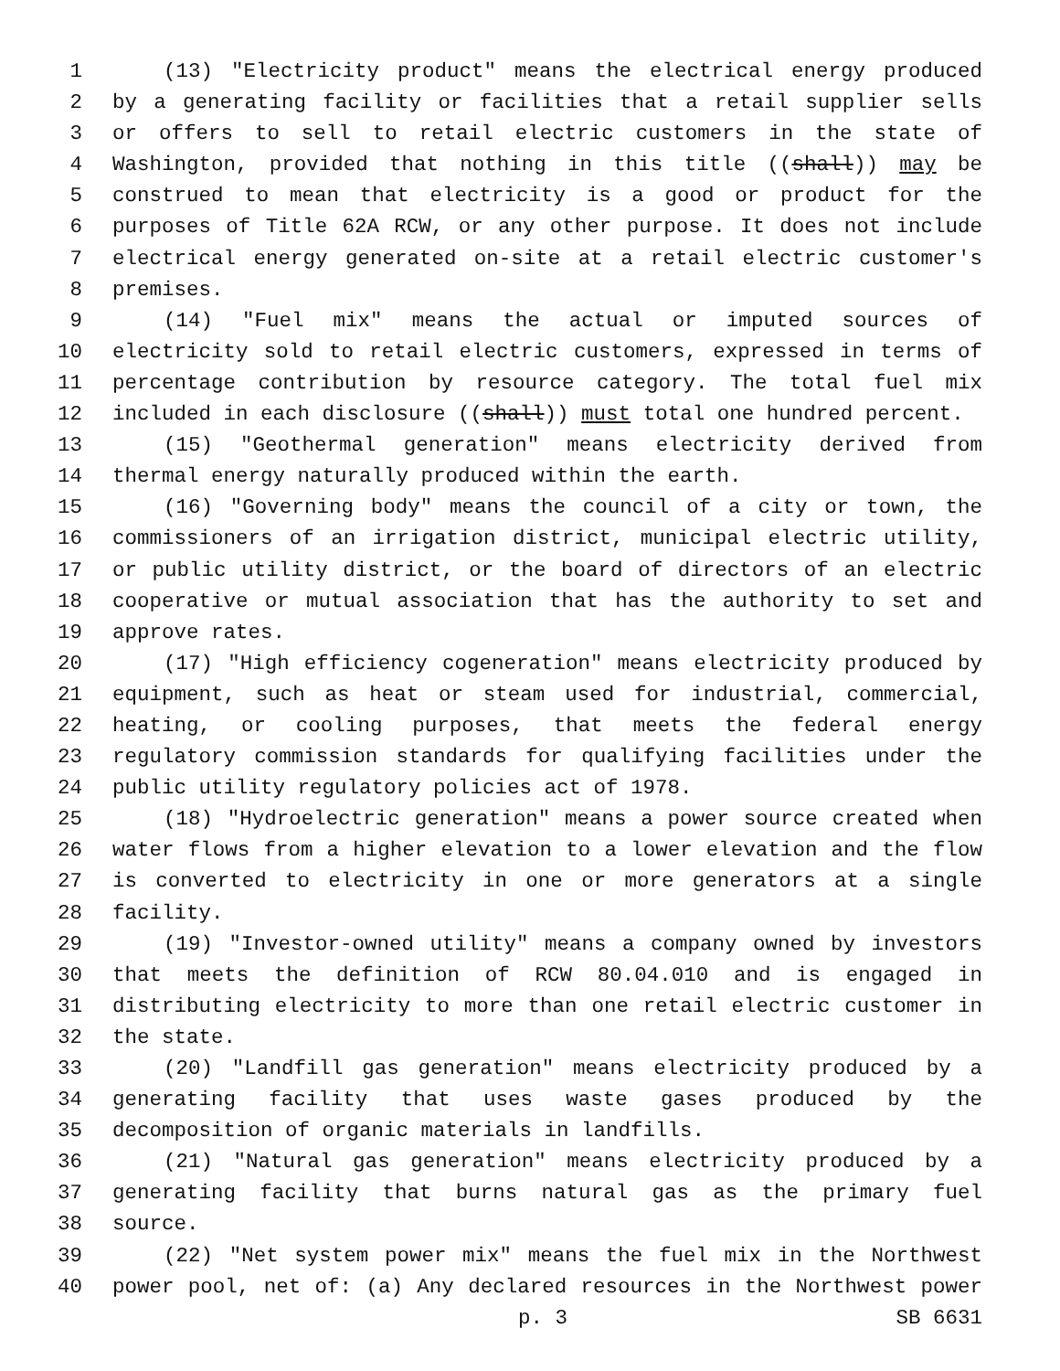1 (13) "Electricity product" means the electrical energy produced
2 by a generating facility or facilities that a retail supplier sells
3 or offers to sell to retail electric customers in the state of
4 Washington, provided that nothing in this title ((shall)) may be
5 construed to mean that electricity is a good or product for the
6 purposes of Title 62A RCW, or any other purpose. It does not include
7 electrical energy generated on-site at a retail electric customer's
8 premises.
9 (14) "Fuel mix" means the actual or imputed sources of
10 electricity sold to retail electric customers, expressed in terms of
11 percentage contribution by resource category. The total fuel mix
12 included in each disclosure ((shall)) must total one hundred percent.
13 (15) "Geothermal generation" means electricity derived from
14 thermal energy naturally produced within the earth.
15 (16) "Governing body" means the council of a city or town, the
16 commissioners of an irrigation district, municipal electric utility,
17 or public utility district, or the board of directors of an electric
18 cooperative or mutual association that has the authority to set and
19 approve rates.
20 (17) "High efficiency cogeneration" means electricity produced by
21 equipment, such as heat or steam used for industrial, commercial,
22 heating, or cooling purposes, that meets the federal energy
23 regulatory commission standards for qualifying facilities under the
24 public utility regulatory policies act of 1978.
25 (18) "Hydroelectric generation" means a power source created when
26 water flows from a higher elevation to a lower elevation and the flow
27 is converted to electricity in one or more generators at a single
28 facility.
29 (19) "Investor-owned utility" means a company owned by investors
30 that meets the definition of RCW 80.04.010 and is engaged in
31 distributing electricity to more than one retail electric customer in
32 the state.
33 (20) "Landfill gas generation" means electricity produced by a
34 generating facility that uses waste gases produced by the
35 decomposition of organic materials in landfills.
36 (21) "Natural gas generation" means electricity produced by a
37 generating facility that burns natural gas as the primary fuel
38 source.
39 (22) "Net system power mix" means the fuel mix in the Northwest
40 power pool, net of: (a) Any declared resources in the Northwest power
p. 3 SB 6631